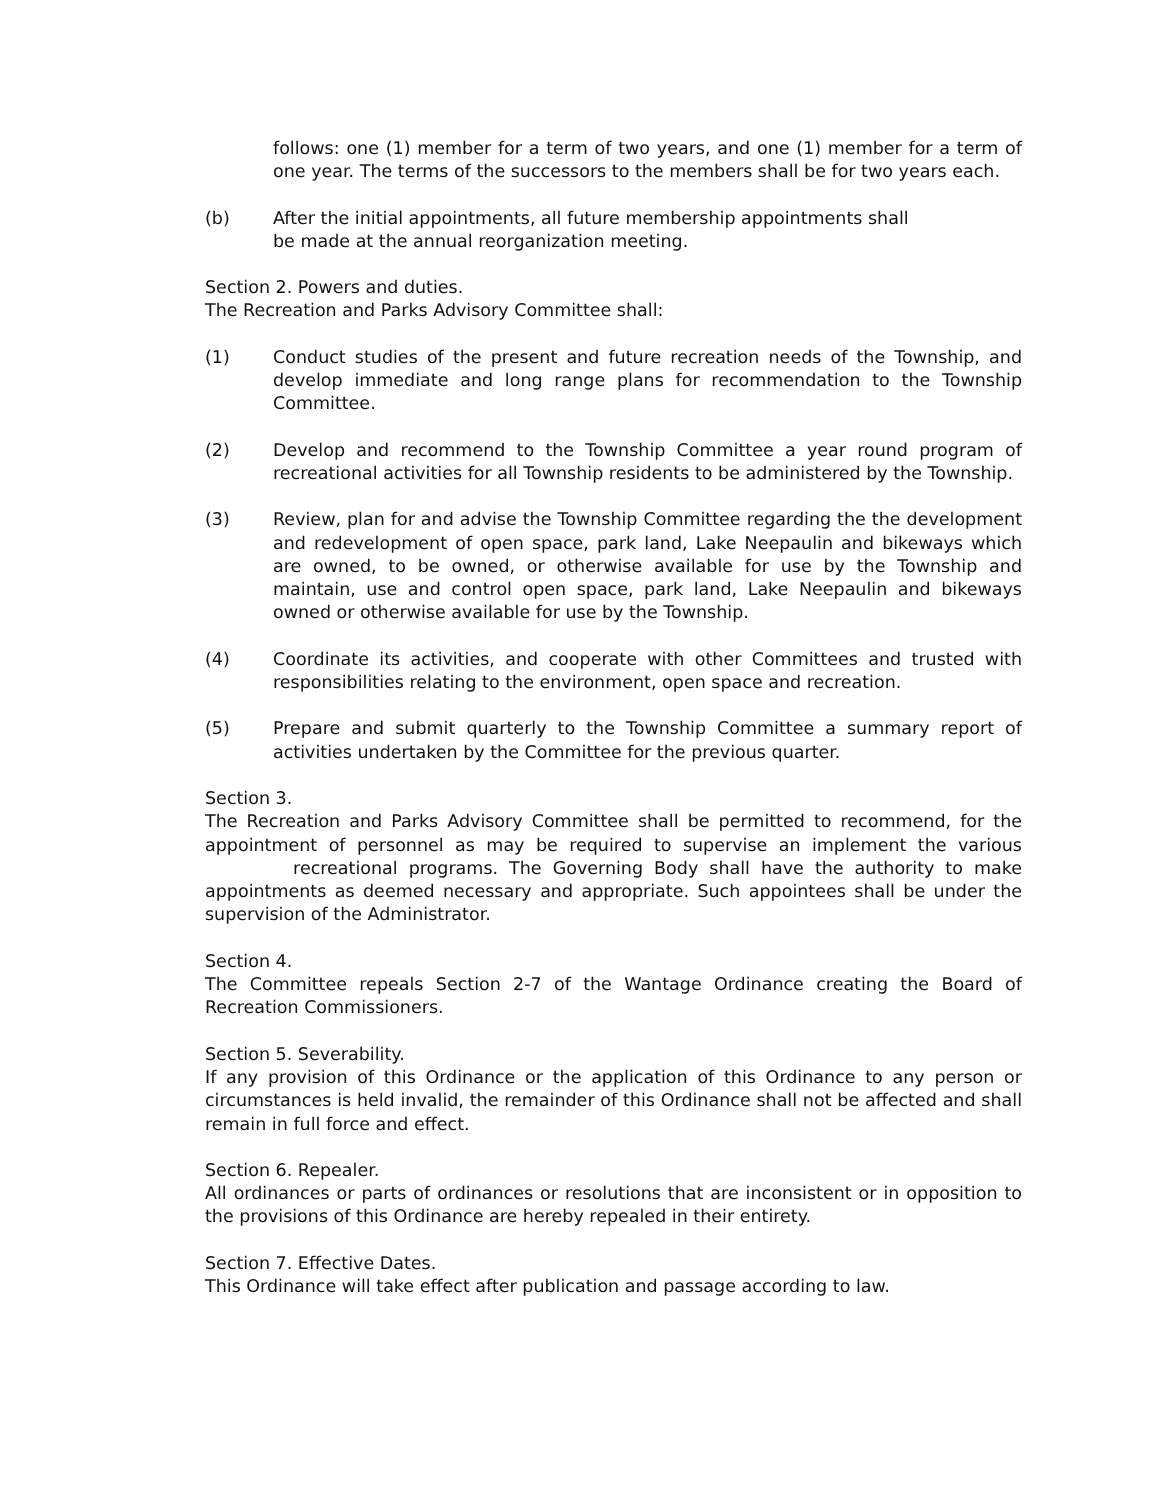follows: one (1) member for a term of two years, and one (1) member for a term of one year. The terms of the successors to the members shall be for two years each.
(b) After the initial appointments, all future membership appointments shall
be made at the annual reorganization meeting.
Section 2. Powers and duties.
The Recreation and Parks Advisory Committee shall:
(1) Conduct studies of the present and future recreation needs of the Township, and develop immediate and long range plans for recommendation to the Township Committee.
(2) Develop and recommend to the Township Committee a year round program of recreational activities for all Township residents to be administered by the Township.
(3) Review, plan for and advise the Township Committee regarding the the development and redevelopment of open space, park land, Lake Neepaulin and bikeways which are owned, to be owned, or otherwise available for use by the Township and maintain, use and control open space, park land, Lake Neepaulin and bikeways owned or otherwise available for use by the Township.
(4) Coordinate its activities, and cooperate with other Committees and trusted with responsibilities relating to the environment, open space and recreation.
(5) Prepare and submit quarterly to the Township Committee a summary report of activities undertaken by the Committee for the previous quarter.
Section 3.
The Recreation and Parks Advisory Committee shall be permitted to recommend, for the appointment of personnel as may be required to supervise an implement the various recreational programs. The Governing Body shall have the authority to make appointments as deemed necessary and appropriate. Such appointees shall be under the supervision of the Administrator.
Section 4.
The Committee repeals Section 2-7 of the Wantage Ordinance creating the Board of Recreation Commissioners.
Section 5. Severability.
If any provision of this Ordinance or the application of this Ordinance to any person or circumstances is held invalid, the remainder of this Ordinance shall not be affected and shall remain in full force and effect.
Section 6. Repealer.
All ordinances or parts of ordinances or resolutions that are inconsistent or in opposition to the provisions of this Ordinance are hereby repealed in their entirety.
Section 7. Effective Dates.
This Ordinance will take effect after publication and passage according to law.